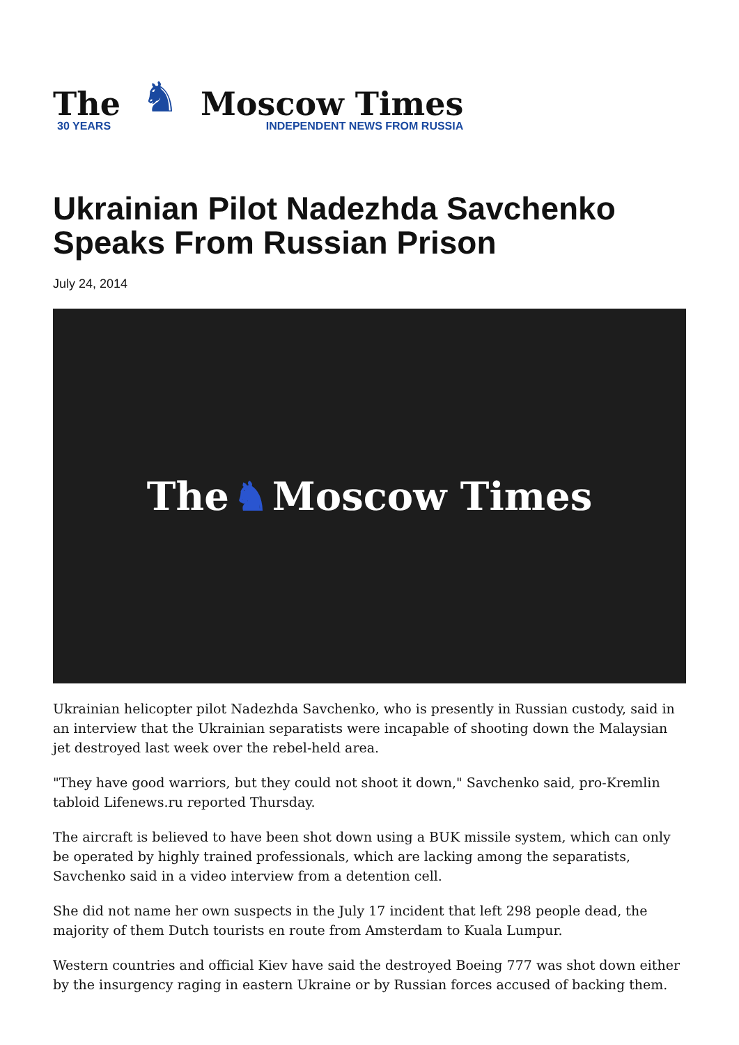The
30 YEARS
♞
Moscow Times
INDEPENDENT NEWS FROM RUSSIA
Ukrainian Pilot Nadezhda Savchenko Speaks From Russian Prison
July 24, 2014
The ♞ Moscow Times
Ukrainian helicopter pilot Nadezhda Savchenko, who is presently in Russian custody, said in an interview that the Ukrainian separatists were incapable of shooting down the Malaysian jet destroyed last week over the rebel-held area.
"They have good warriors, but they could not shoot it down," Savchenko said, pro-Kremlin tabloid Lifenews.ru reported Thursday.
The aircraft is believed to have been shot down using a BUK missile system, which can only be operated by highly trained professionals, which are lacking among the separatists, Savchenko said in a video interview from a detention cell.
She did not name her own suspects in the July 17 incident that left 298 people dead, the majority of them Dutch tourists en route from Amsterdam to Kuala Lumpur.
Western countries and official Kiev have said the destroyed Boeing 777 was shot down either by the insurgency raging in eastern Ukraine or by Russian forces accused of backing them.